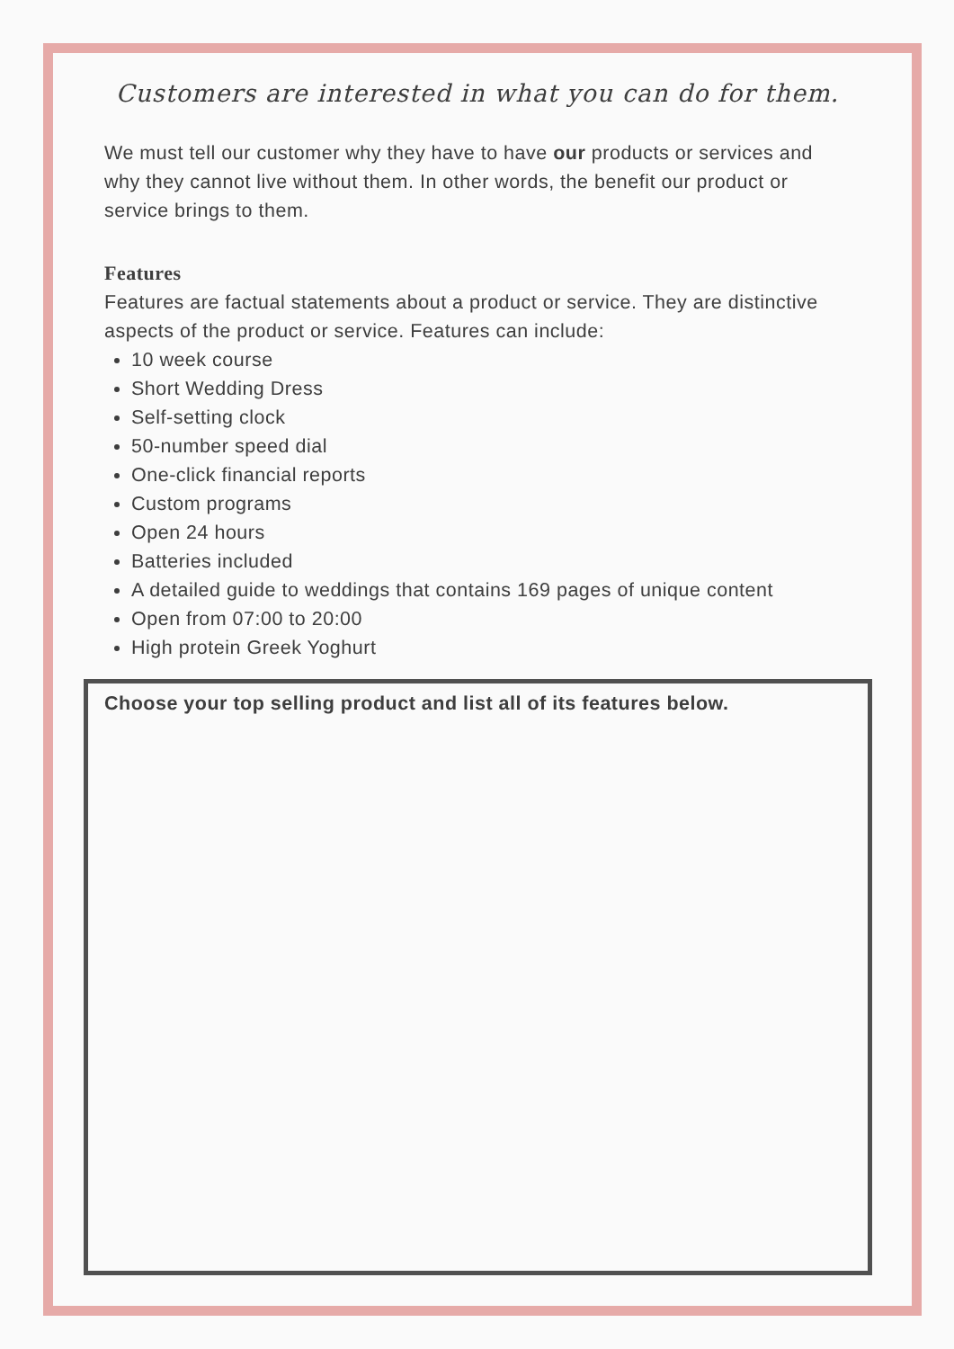Customers are interested in what you can do for them.
We must tell our customer why they have to have our products or services and why they cannot live without them. In other words, the benefit our product or service brings to them.
Features
Features are factual statements about a product or service. They are distinctive aspects of the product or service. Features can include:
10 week course
Short Wedding Dress
Self-setting clock
50-number speed dial
One-click financial reports
Custom programs
Open 24 hours
Batteries included
A detailed guide to weddings that contains 169 pages of unique content
Open from 07:00 to 20:00
High protein Greek Yoghurt
Choose your top selling product and list all of its features below.